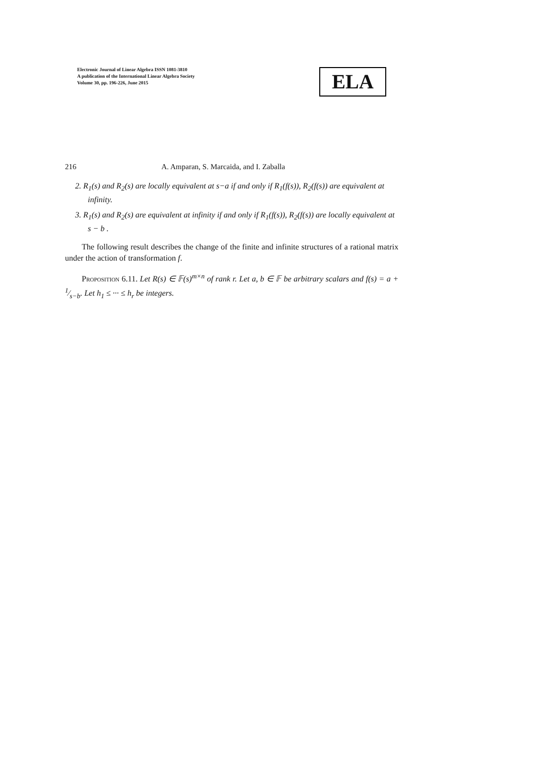Electronic Journal of Linear Algebra ISSN 1081-3810
A publication of the International Linear Algebra Society
Volume 30, pp. 196-226, June 2015
ELA
216 A. Amparan, S. Marcaida, and I. Zaballa
2. R<sub>1</sub>(s) and R<sub>2</sub>(s) are locally equivalent at s−a if and only if R<sub>1</sub>(f(s)), R<sub>2</sub>(f(s)) are equivalent at infinity.
3. R<sub>1</sub>(s) and R<sub>2</sub>(s) are equivalent at infinity if and only if R<sub>1</sub>(f(s)), R<sub>2</sub>(f(s)) are locally equivalent at s − b .
The following result describes the change of the finite and infinite structures of a rational matrix under the action of transformation f.
Proposition 6.11. Let R(s) ∈ 𝔽(s)<sup>m×n</sup> of rank r. Let a, b ∈ 𝔽 be arbitrary scalars and f(s) = a + 1⁄s−b. Let h<sub>1</sub> ≤ ··· ≤ h<sub>r</sub> be integers.